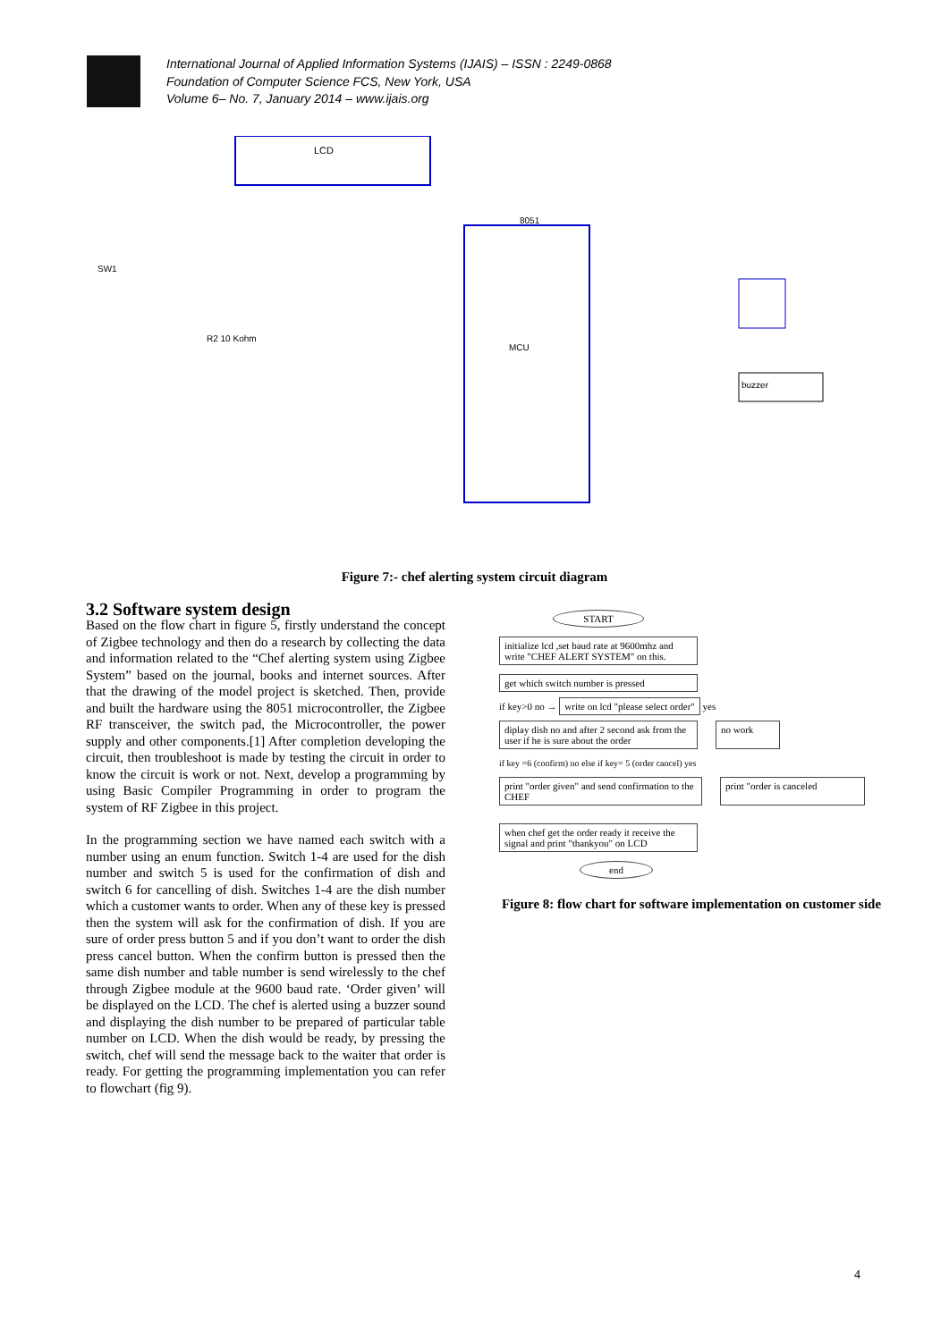International Journal of Applied Information Systems (IJAIS) – ISSN : 2249-0868
Foundation of Computer Science FCS, New York, USA
Volume 6– No. 7, January 2014 – www.ijais.org
LCD
8051
MCU
buzzer
SW1
R2 10 Kohm
Figure 7:- chef alerting system circuit diagram
3.2 Software system design
Based on the flow chart in figure 5, firstly understand the concept of Zigbee technology and then do a research by collecting the data and information related to the “Chef alerting system using Zigbee System” based on the journal, books and internet sources. After that the drawing of the model project is sketched. Then, provide and built the hardware using the 8051 microcontroller, the Zigbee RF transceiver, the switch pad, the Microcontroller, the power supply and other components.[1] After completion developing the circuit, then troubleshoot is made by testing the circuit in order to know the circuit is work or not. Next, develop a programming by using Basic Compiler Programming in order to program the system of RF Zigbee in this project.
In the programming section we have named each switch with a number using an enum function. Switch 1-4 are used for the dish number and switch 5 is used for the confirmation of dish and switch 6 for cancelling of dish. Switches 1-4 are the dish number which a customer wants to order. When any of these key is pressed then the system will ask for the confirmation of dish. If you are sure of order press button 5 and if you don’t want to order the dish press cancel button. When the confirm button is pressed then the same dish number and table number is send wirelessly to the chef through Zigbee module at the 9600 baud rate. ‘Order given’ will be displayed on the LCD. The chef is alerted using a buzzer sound and displaying the dish number to be prepared of particular table number on LCD. When the dish would be ready, by pressing the switch, chef will send the message back to the waiter that order is ready. For getting the programming implementation you can refer to flowchart (fig 9).
START
initialize lcd ,set baud rate at 9600mhz and write "CHEF ALERT SYSTEM" on this.
get which switch number is pressed
if key>0 no → write on lcd "please select order" yes
diplay dish no and after 2 second ask from the user if he is sure about the order
no work
if key =6 (confirm) no else if key= 5 (order cancel) yes
print "order given" and send confirmation to the CHEF
print "order is canceled
when chef get the order ready it receive the signal and print "thankyou" on LCD
end
Figure 8: flow chart for software implementation on customer side
4